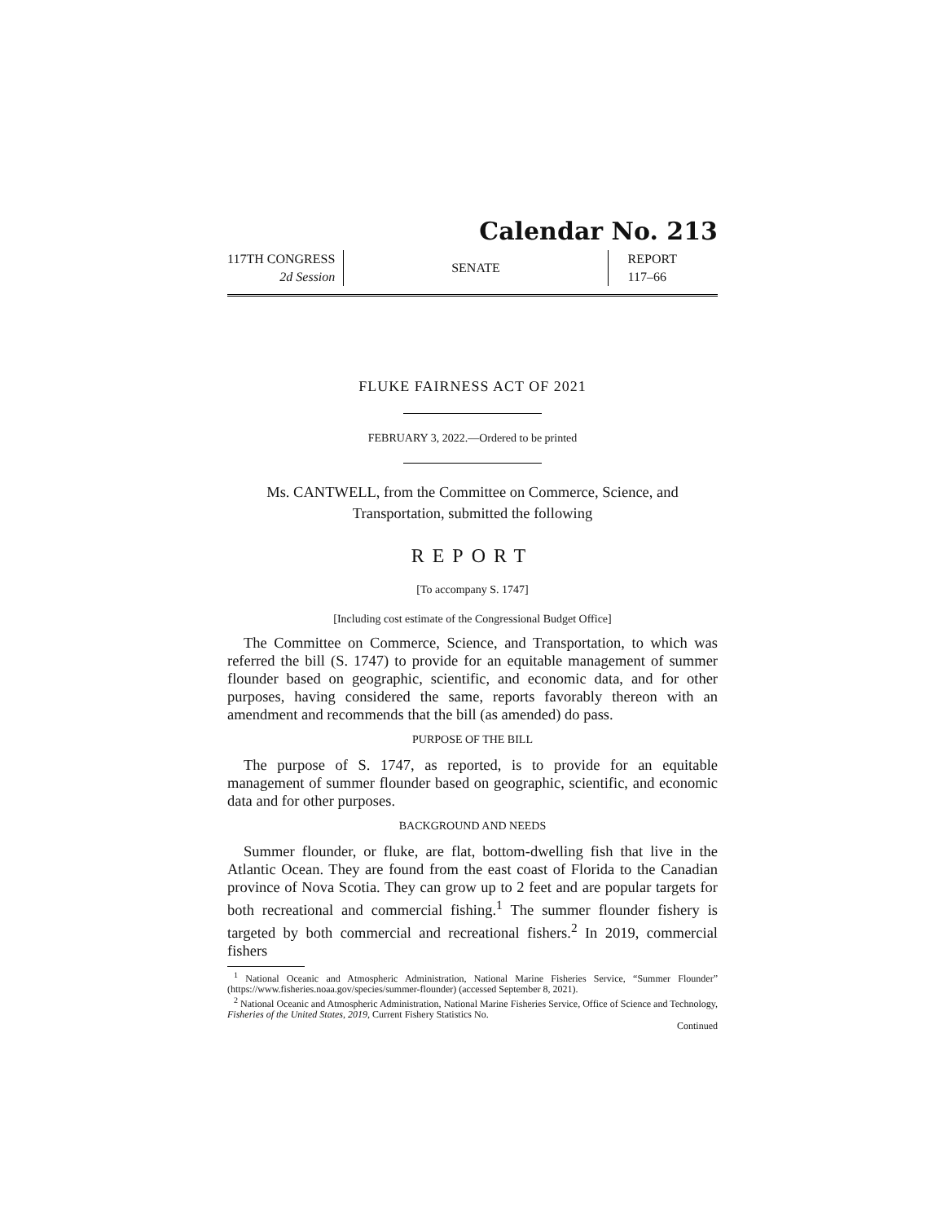Calendar No. 213
117TH CONGRESS
2d Session
SENATE
REPORT
117–66
FLUKE FAIRNESS ACT OF 2021
FEBRUARY 3, 2022.—Ordered to be printed
Ms. CANTWELL, from the Committee on Commerce, Science, and Transportation, submitted the following
REPORT
[To accompany S. 1747]
[Including cost estimate of the Congressional Budget Office]
The Committee on Commerce, Science, and Transportation, to which was referred the bill (S. 1747) to provide for an equitable management of summer flounder based on geographic, scientific, and economic data, and for other purposes, having considered the same, reports favorably thereon with an amendment and recommends that the bill (as amended) do pass.
PURPOSE OF THE BILL
The purpose of S. 1747, as reported, is to provide for an equitable management of summer flounder based on geographic, scientific, and economic data and for other purposes.
BACKGROUND AND NEEDS
Summer flounder, or fluke, are flat, bottom-dwelling fish that live in the Atlantic Ocean. They are found from the east coast of Florida to the Canadian province of Nova Scotia. They can grow up to 2 feet and are popular targets for both recreational and commercial fishing.<sup>1</sup> The summer flounder fishery is targeted by both commercial and recreational fishers.<sup>2</sup> In 2019, commercial fishers
<sup>1</sup> National Oceanic and Atmospheric Administration, National Marine Fisheries Service, “Summer Flounder” (https://www.fisheries.noaa.gov/species/summer-flounder) (accessed September 8, 2021).
<sup>2</sup> National Oceanic and Atmospheric Administration, National Marine Fisheries Service, Office of Science and Technology, Fisheries of the United States, 2019, Current Fishery Statistics No.
Continued